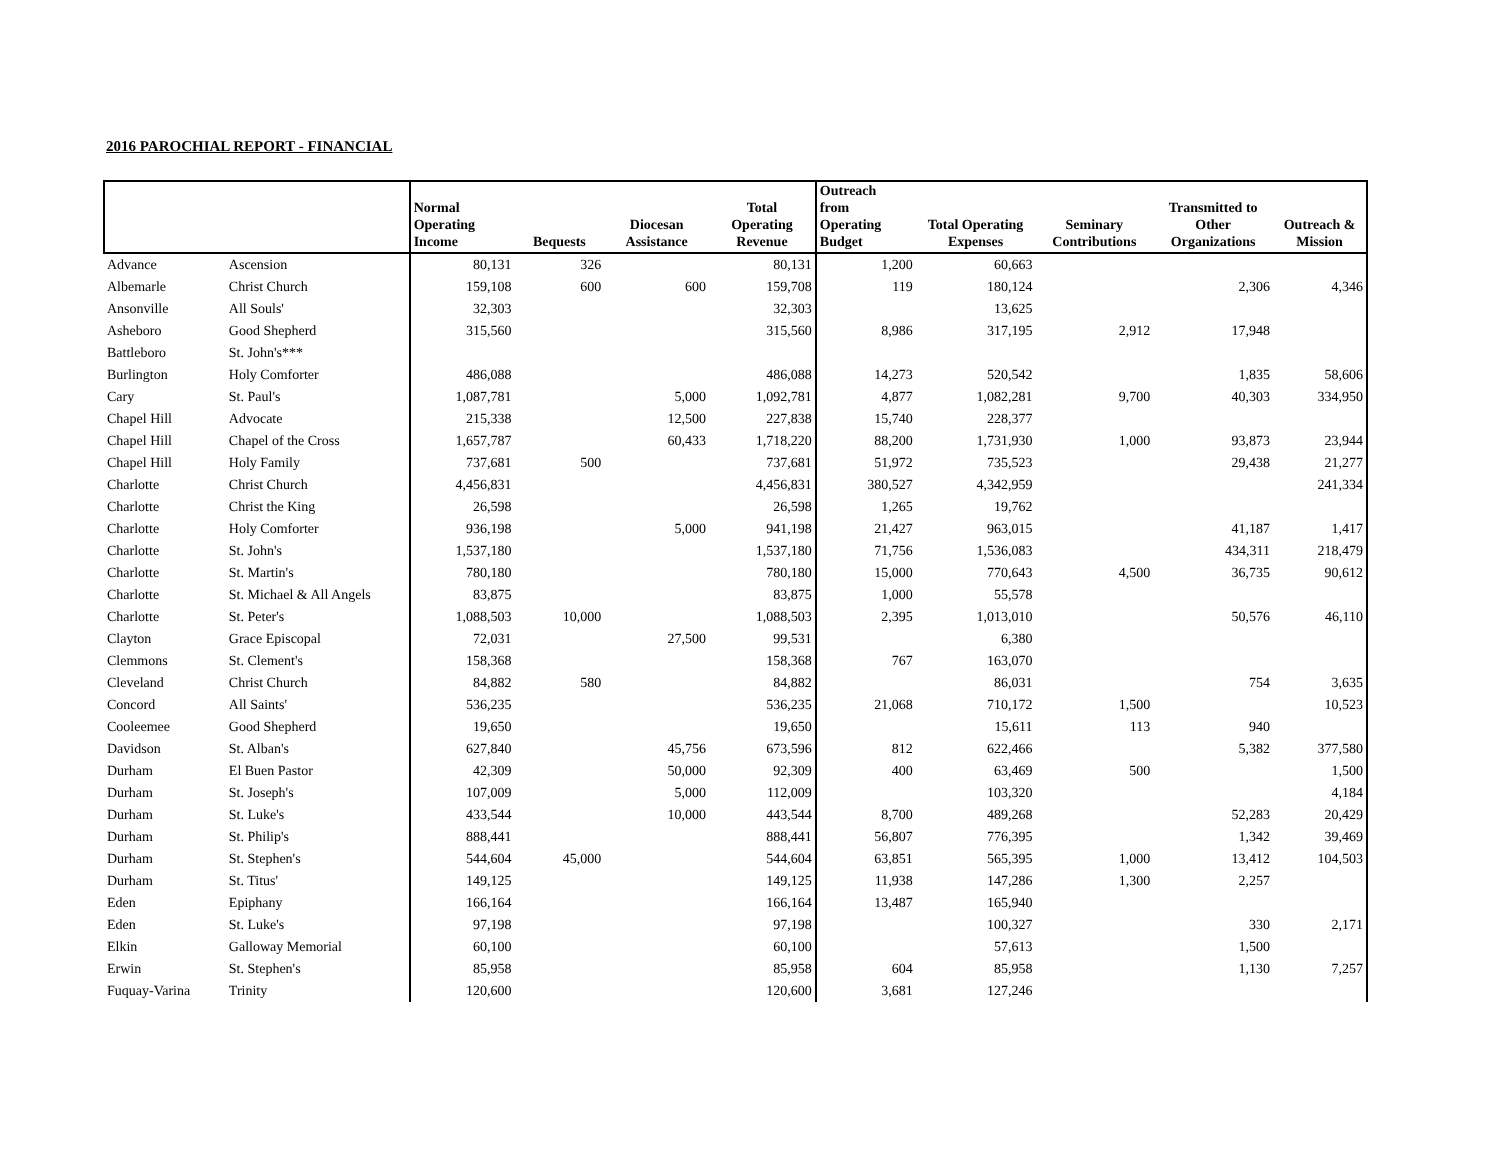2016 PAROCHIAL REPORT - FINANCIAL
| | | Normal Operating Income | Bequests | Diocesan Assistance | Total Operating Revenue | Outreach from Operating Budget | Total Operating Expenses | Seminary Contributions | Transmitted to Other Organizations | Outreach & Mission |
| --- | --- | --- | --- | --- | --- | --- | --- | --- | --- | --- |
| Advance | Ascension | 80,131 | 326 | | 80,131 | 1,200 | 60,663 | | | |
| Albemarle | Christ Church | 159,108 | 600 | 600 | 159,708 | 119 | 180,124 | | 2,306 | 4,346 |
| Ansonville | All Souls' | 32,303 | | | 32,303 | | 13,625 | | | |
| Asheboro | Good Shepherd | 315,560 | | | 315,560 | 8,986 | 317,195 | 2,912 | 17,948 | |
| Battleboro | St. John's*** | | | | | | | | | |
| Burlington | Holy Comforter | 486,088 | | | 486,088 | 14,273 | 520,542 | | 1,835 | 58,606 |
| Cary | St. Paul's | 1,087,781 | | 5,000 | 1,092,781 | 4,877 | 1,082,281 | 9,700 | 40,303 | 334,950 |
| Chapel Hill | Advocate | 215,338 | | 12,500 | 227,838 | 15,740 | 228,377 | | | |
| Chapel Hill | Chapel of the Cross | 1,657,787 | | 60,433 | 1,718,220 | 88,200 | 1,731,930 | 1,000 | 93,873 | 23,944 |
| Chapel Hill | Holy Family | 737,681 | 500 | | 737,681 | 51,972 | 735,523 | | 29,438 | 21,277 |
| Charlotte | Christ Church | 4,456,831 | | | 4,456,831 | 380,527 | 4,342,959 | | | 241,334 |
| Charlotte | Christ the King | 26,598 | | | 26,598 | 1,265 | 19,762 | | | |
| Charlotte | Holy Comforter | 936,198 | | 5,000 | 941,198 | 21,427 | 963,015 | | 41,187 | 1,417 |
| Charlotte | St. John's | 1,537,180 | | | 1,537,180 | 71,756 | 1,536,083 | | 434,311 | 218,479 |
| Charlotte | St. Martin's | 780,180 | | | 780,180 | 15,000 | 770,643 | 4,500 | 36,735 | 90,612 |
| Charlotte | St. Michael & All Angels | 83,875 | | | 83,875 | 1,000 | 55,578 | | | |
| Charlotte | St. Peter's | 1,088,503 | 10,000 | | 1,088,503 | 2,395 | 1,013,010 | | 50,576 | 46,110 |
| Clayton | Grace Episcopal | 72,031 | | 27,500 | 99,531 | | 6,380 | | | |
| Clemmons | St. Clement's | 158,368 | | | 158,368 | 767 | 163,070 | | | |
| Cleveland | Christ Church | 84,882 | 580 | | 84,882 | | 86,031 | | 754 | 3,635 |
| Concord | All Saints' | 536,235 | | | 536,235 | 21,068 | 710,172 | 1,500 | | 10,523 |
| Cooleemee | Good Shepherd | 19,650 | | | 19,650 | | 15,611 | 113 | 940 | |
| Davidson | St. Alban's | 627,840 | | 45,756 | 673,596 | 812 | 622,466 | | 5,382 | 377,580 |
| Durham | El Buen Pastor | 42,309 | | 50,000 | 92,309 | 400 | 63,469 | 500 | | 1,500 |
| Durham | St. Joseph's | 107,009 | | 5,000 | 112,009 | | 103,320 | | | 4,184 |
| Durham | St. Luke's | 433,544 | | 10,000 | 443,544 | 8,700 | 489,268 | | 52,283 | 20,429 |
| Durham | St. Philip's | 888,441 | | | 888,441 | 56,807 | 776,395 | | 1,342 | 39,469 |
| Durham | St. Stephen's | 544,604 | 45,000 | | 544,604 | 63,851 | 565,395 | 1,000 | 13,412 | 104,503 |
| Durham | St. Titus' | 149,125 | | | 149,125 | 11,938 | 147,286 | 1,300 | 2,257 | |
| Eden | Epiphany | 166,164 | | | 166,164 | 13,487 | 165,940 | | | |
| Eden | St. Luke's | 97,198 | | | 97,198 | | 100,327 | | 330 | 2,171 |
| Elkin | Galloway Memorial | 60,100 | | | 60,100 | | 57,613 | | 1,500 | |
| Erwin | St. Stephen's | 85,958 | | | 85,958 | 604 | 85,958 | | 1,130 | 7,257 |
| Fuquay-Varina | Trinity | 120,600 | | | 120,600 | 3,681 | 127,246 | | | |